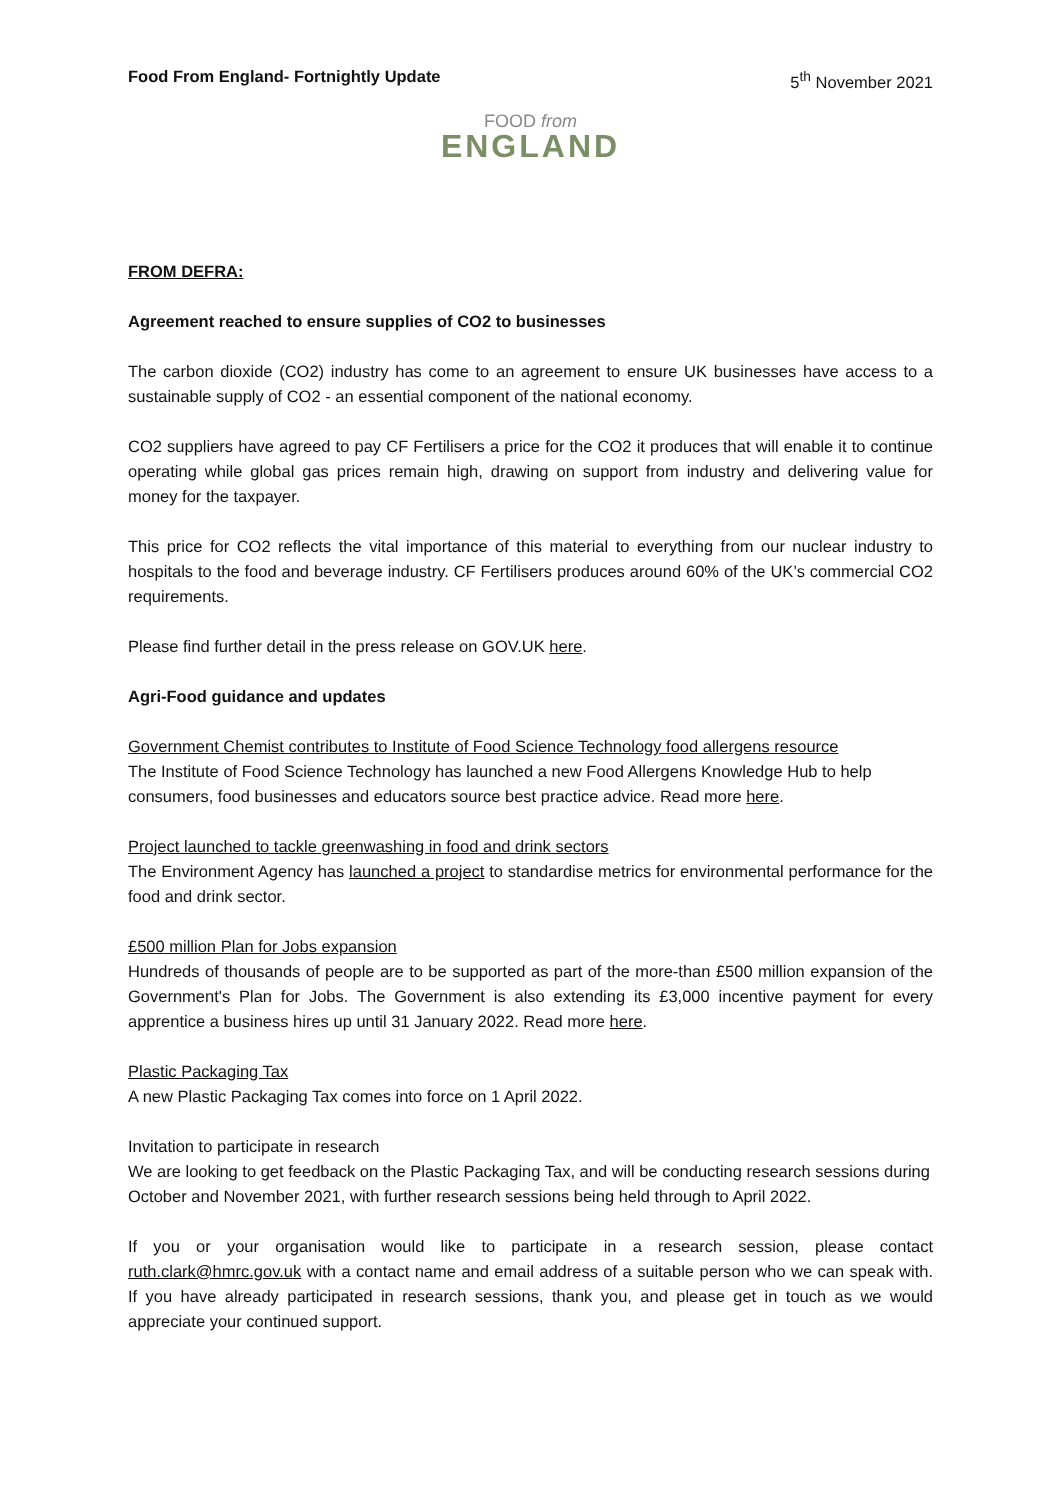Food From England- Fortnightly Update 5<sup>th</sup> November 2021
FOOD from
ENGLAND
FROM DEFRA:
Agreement reached to ensure supplies of CO2 to businesses
The carbon dioxide (CO2) industry has come to an agreement to ensure UK businesses have access to a sustainable supply of CO2 - an essential component of the national economy.
CO2 suppliers have agreed to pay CF Fertilisers a price for the CO2 it produces that will enable it to continue operating while global gas prices remain high, drawing on support from industry and delivering value for money for the taxpayer.
This price for CO2 reflects the vital importance of this material to everything from our nuclear industry to hospitals to the food and beverage industry. CF Fertilisers produces around 60% of the UK’s commercial CO2 requirements.
Please find further detail in the press release on GOV.UK here.
Agri-Food guidance and updates
Government Chemist contributes to Institute of Food Science Technology food allergens resource
The Institute of Food Science Technology has launched a new Food Allergens Knowledge Hub to help consumers, food businesses and educators source best practice advice. Read more here.
Project launched to tackle greenwashing in food and drink sectors
The Environment Agency has launched a project to standardise metrics for environmental performance for the food and drink sector.
£500 million Plan for Jobs expansion
Hundreds of thousands of people are to be supported as part of the more-than £500 million expansion of the Government's Plan for Jobs. The Government is also extending its £3,000 incentive payment for every apprentice a business hires up until 31 January 2022. Read more here.
Plastic Packaging Tax
A new Plastic Packaging Tax comes into force on 1 April 2022.
Invitation to participate in research
We are looking to get feedback on the Plastic Packaging Tax, and will be conducting research sessions during October and November 2021, with further research sessions being held through to April 2022.
If you or your organisation would like to participate in a research session, please contact ruth.clark@hmrc.gov.uk with a contact name and email address of a suitable person who we can speak with. If you have already participated in research sessions, thank you, and please get in touch as we would appreciate your continued support.